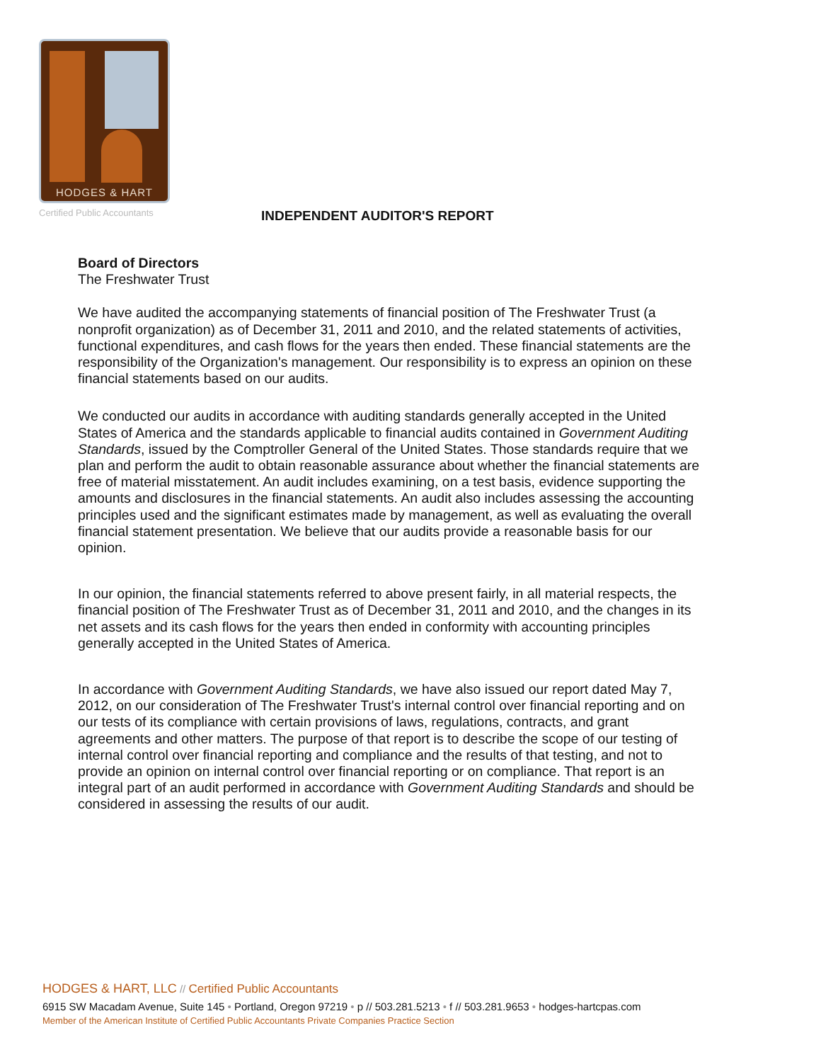HODGES & HART
Certified Public Accountants INDEPENDENT AUDITOR'S REPORT
Board of Directors
The Freshwater Trust
We have audited the accompanying statements of financial position of The Freshwater Trust (a nonprofit organization) as of December 31, 2011 and 2010, and the related statements of activities, functional expenditures, and cash flows for the years then ended. These financial statements are the responsibility of the Organization's management. Our responsibility is to express an opinion on these financial statements based on our audits.
We conducted our audits in accordance with auditing standards generally accepted in the United States of America and the standards applicable to financial audits contained in Government Auditing Standards, issued by the Comptroller General of the United States. Those standards require that we plan and perform the audit to obtain reasonable assurance about whether the financial statements are free of material misstatement. An audit includes examining, on a test basis, evidence supporting the amounts and disclosures in the financial statements. An audit also includes assessing the accounting principles used and the significant estimates made by management, as well as evaluating the overall financial statement presentation. We believe that our audits provide a reasonable basis for our opinion.
In our opinion, the financial statements referred to above present fairly, in all material respects, the financial position of The Freshwater Trust as of December 31, 2011 and 2010, and the changes in its net assets and its cash flows for the years then ended in conformity with accounting principles generally accepted in the United States of America.
In accordance with Government Auditing Standards, we have also issued our report dated May 7, 2012, on our consideration of The Freshwater Trust's internal control over financial reporting and on our tests of its compliance with certain provisions of laws, regulations, contracts, and grant agreements and other matters. The purpose of that report is to describe the scope of our testing of internal control over financial reporting and compliance and the results of that testing, and not to provide an opinion on internal control over financial reporting or on compliance. That report is an integral part of an audit performed in accordance with Government Auditing Standards and should be considered in assessing the results of our audit.
HODGES & HART, LLC // Certified Public Accountants
6915 SW Macadam Avenue, Suite 145 • Portland, Oregon 97219 • p // 503.281.5213 • f // 503.281.9653 • hodges-hartcpas.com
Member of the American Institute of Certified Public Accountants Private Companies Practice Section